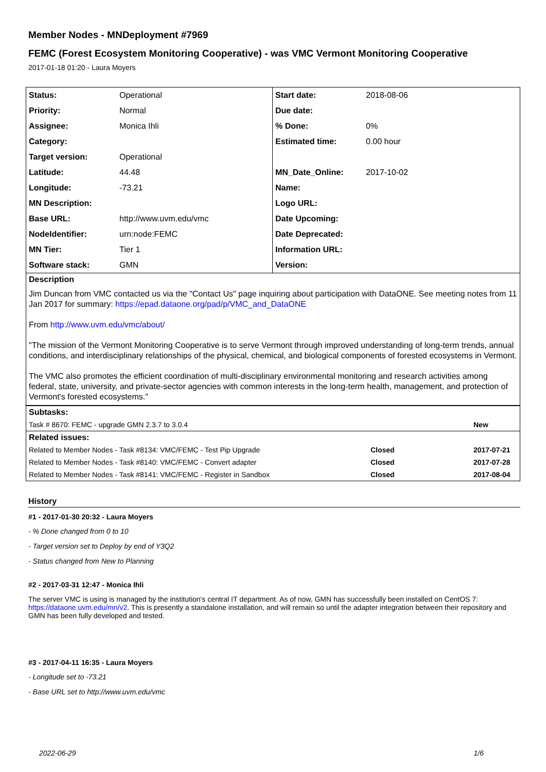Member Nodes - MNDeployment #7969
FEMC (Forest Ecosystem Monitoring Cooperative) - was VMC Vermont Monitoring Cooperative
2017-01-18 01:20 - Laura Moyers
| Status: | Operational | Start date: | 2018-08-06 |
| Priority: | Normal | Due date: | |
| Assignee: | Monica Ihli | % Done: | 0% |
| Category: | | Estimated time: | 0.00 hour |
| Target version: | Operational | | |
| Latitude: | 44.48 | MN_Date_Online: | 2017-10-02 |
| Longitude: | -73.21 | Name: | |
| MN Description: | | Logo URL: | |
| Base URL: | http://www.uvm.edu/vmc | Date Upcoming: | |
| NodeIdentifier: | urn:node:FEMC | Date Deprecated: | |
| MN Tier: | Tier 1 | Information URL: | |
| Software stack: | GMN | Version: | |
Description
Jim Duncan from VMC contacted us via the "Contact Us" page inquiring about participation with DataONE. See meeting notes from 11 Jan 2017 for summary: https://epad.dataone.org/pad/p/VMC_and_DataONE
From http://www.uvm.edu/vmc/about/
"The mission of the Vermont Monitoring Cooperative is to serve Vermont through improved understanding of long-term trends, annual conditions, and interdisciplinary relationships of the physical, chemical, and biological components of forested ecosystems in Vermont.
The VMC also promotes the efficient coordination of multi-disciplinary environmental monitoring and research activities among federal, state, university, and private-sector agencies with common interests in the long-term health, management, and protection of Vermont's forested ecosystems."
Subtasks:
| Task # 8670: FEMC - upgrade GMN 2.3.7 to 3.0.4 | | New |
Related issues:
| Related to Member Nodes - Task #8134: VMC/FEMC - Test Pip Upgrade | Closed | 2017-07-21 |
| Related to Member Nodes - Task #8140: VMC/FEMC - Convert adapter | Closed | 2017-07-28 |
| Related to Member Nodes - Task #8141: VMC/FEMC - Register in Sandbox | Closed | 2017-08-04 |
History
#1 - 2017-01-30 20:32 - Laura Moyers
- % Done changed from 0 to 10
- Target version set to Deploy by end of Y3Q2
- Status changed from New to Planning
#2 - 2017-03-31 12:47 - Monica Ihli
The server VMC is using is managed by the institution's central IT department. As of now, GMN has successfully been installed on CentOS 7: https://dataone.uvm.edu/mn/v2. This is presently a standalone installation, and will remain so until the adapter integration between their repository and GMN has been fully developed and tested.
#3 - 2017-04-11 16:35 - Laura Moyers
- Longitude set to -73.21
- Base URL set to http://www.uvm.edu/vmc
2022-06-29 1/6